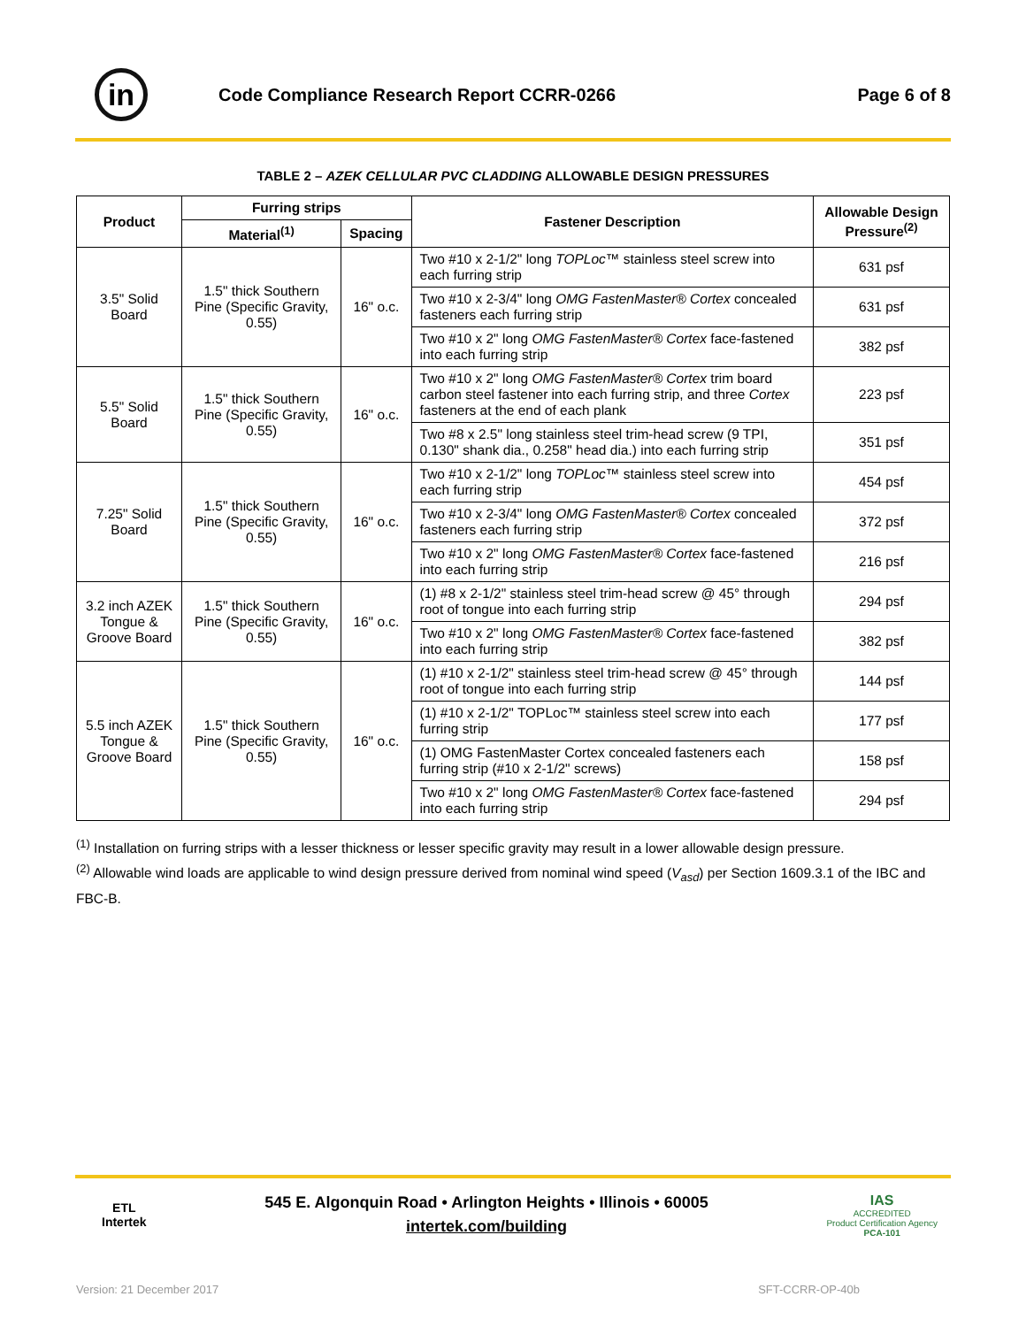in
Code Compliance Research Report CCRR-0266
Page 6 of 8
TABLE 2 – AZEK CELLULAR PVC CLADDING ALLOWABLE DESIGN PRESSURES
| Product | Furring strips | | Fastener Description | Allowable Design Pressure<sup>(2)</sup> |
| --- | --- | --- | --- | --- |
| | Material<sup>(1)</sup> | Spacing | | |
| 3.5" Solid Board | 1.5" thick Southern Pine (Specific Gravity, 0.55) | 16" o.c. | Two #10 x 2-1/2" long TOPLoc™ stainless steel screw into each furring strip | 631 psf |
| | | | Two #10 x 2-3/4" long OMG FastenMaster® Cortex concealed fasteners each furring strip | 631 psf |
| | | | Two #10 x 2" long OMG FastenMaster® Cortex face-fastened into each furring strip | 382 psf |
| 5.5" Solid Board | 1.5" thick Southern Pine (Specific Gravity, 0.55) | 16" o.c. | Two #10 x 2" long OMG FastenMaster® Cortex trim board carbon steel fastener into each furring strip, and three Cortex fasteners at the end of each plank | 223 psf |
| | | | Two #8 x 2.5" long stainless steel trim-head screw (9 TPI, 0.130" shank dia., 0.258" head dia.) into each furring strip | 351 psf |
| 7.25" Solid Board | 1.5" thick Southern Pine (Specific Gravity, 0.55) | 16" o.c. | Two #10 x 2-1/2" long TOPLoc™ stainless steel screw into each furring strip | 454 psf |
| | | | Two #10 x 2-3/4" long OMG FastenMaster® Cortex concealed fasteners each furring strip | 372 psf |
| | | | Two #10 x 2" long OMG FastenMaster® Cortex face-fastened into each furring strip | 216 psf |
| 3.2 inch AZEK Tongue & Groove Board | 1.5" thick Southern Pine (Specific Gravity, 0.55) | 16" o.c. | (1) #8 x 2-1/2" stainless steel trim-head screw @ 45° through root of tongue into each furring strip | 294 psf |
| | | | Two #10 x 2" long OMG FastenMaster® Cortex face-fastened into each furring strip | 382 psf |
| 5.5 inch AZEK Tongue & Groove Board | 1.5" thick Southern Pine (Specific Gravity, 0.55) | 16" o.c. | (1) #10 x 2-1/2" stainless steel trim-head screw @ 45° through root of tongue into each furring strip | 144 psf |
| | | | (1) #10 x 2-1/2" TOPLoc™ stainless steel screw into each furring strip | 177 psf |
| | | | (1) OMG FastenMaster Cortex concealed fasteners each furring strip (#10 x 2-1/2" screws) | 158 psf |
| | | | Two #10 x 2" long OMG FastenMaster® Cortex face-fastened into each furring strip | 294 psf |
<sup>(1)</sup> Installation on furring strips with a lesser thickness or lesser specific gravity may result in a lower allowable design pressure.
<sup>(2)</sup> Allowable wind loads are applicable to wind design pressure derived from nominal wind speed (V<sub>asd</sub>) per Section 1609.3.1 of the IBC and FBC-B.
ETL
Intertek
545 E. Algonquin Road • Arlington Heights • Illinois • 60005
intertek.com/building
IAS
ACCREDITED
Product Certification Agency
PCA-101
Version: 21 December 2017 SFT-CCRR-OP-40b